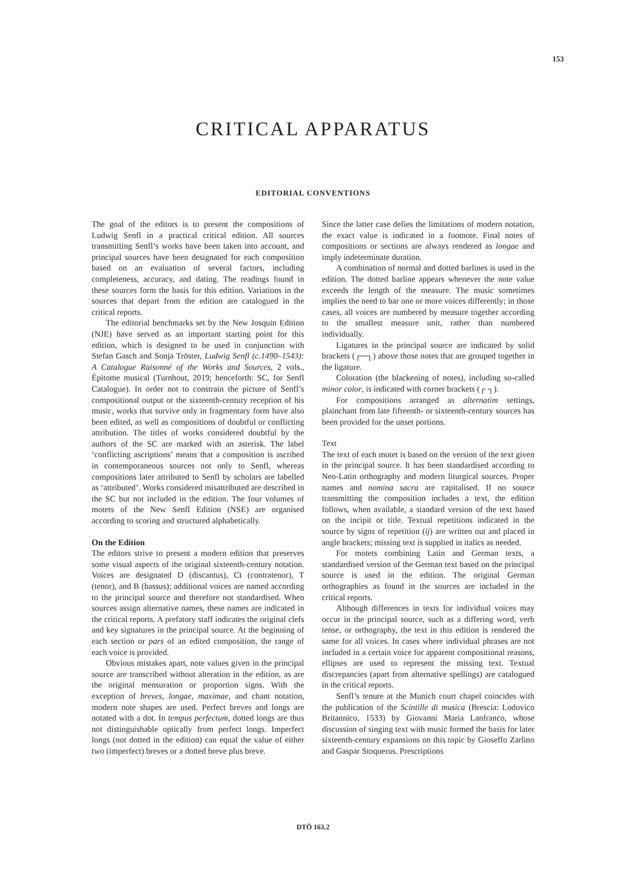153
CRITICAL APPARATUS
EDITORIAL CONVENTIONS
The goal of the editors is to present the compositions of Ludwig Senfl in a practical critical edition. All sources transmitting Senfl’s works have been taken into account, and principal sources have been designated for each composition based on an evaluation of several factors, including completeness, accuracy, and dating. The readings found in these sources form the basis for this edition. Variations in the sources that depart from the edition are catalogued in the critical reports.
The editorial benchmarks set by the New Josquin Edition (NJE) have served as an important starting point for this edition, which is designed to be used in conjunction with Stefan Gasch and Sonja Tröster, Ludwig Senfl (c.1490–1543): A Catalogue Raisonné of the Works and Sources, 2 vols., Épitome musical (Turnhout, 2019; henceforth: SC, for Senfl Catalogue). In order not to constrain the picture of Senfl’s compositional output or the sixteenth-century reception of his music, works that survive only in fragmentary form have also been edited, as well as compositions of doubtful or conflicting attribution. The titles of works considered doubtful by the authors of the SC are marked with an asterisk. The label ‘conflicting ascriptions’ means that a composition is ascribed in contemporaneous sources not only to Senfl, whereas compositions later attributed to Senfl by scholars are labelled as ‘attributed’. Works considered misattributed are described in the SC but not included in the edition. The four volumes of motets of the New Senfl Edition (NSE) are organised according to scoring and structured alphabetically.
On the Edition
The editors strive to present a modern edition that preserves some visual aspects of the original sixteenth-century notation. Voices are designated D (discantus), Ct (contratenor), T (tenor), and B (bassus); additional voices are named according to the principal source and therefore not standardised. When sources assign alternative names, these names are indicated in the critical reports. A prefatory staff indicates the original clefs and key signatures in the principal source. At the beginning of each section or pars of an edited composition, the range of each voice is provided.
Obvious mistakes apart, note values given in the principal source are transcribed without alteration in the edition, as are the original mensuration or proportion signs. With the exception of breves, longae, maximae, and chant notation, modern note shapes are used. Perfect breves and longs are notated with a dot. In tempus perfectum, dotted longs are thus not distinguishable optically from perfect longs. Imperfect longs (not dotted in the edition) can equal the value of either two (imperfect) breves or a dotted breve plus breve.
Since the latter case defies the limitations of modern notation, the exact value is indicated in a footnote. Final notes of compositions or sections are always rendered as longae and imply indeterminate duration.
A combination of normal and dotted barlines is used in the edition. The dotted barline appears whenever the note value exceeds the length of the measure. The music sometimes implies the need to bar one or more voices differently; in those cases, all voices are numbered by measure together according to the smallest measure unit, rather than numbered individually.
Ligatures in the principal source are indicated by solid brackets (┌─┐) above those notes that are grouped together in the ligature.
Coloration (the blackening of notes), including so-called minor color, is indicated with corner brackets (┌ ┐).
For compositions arranged as alternatim settings, plainchant from late fifteenth- or sixteenth-century sources has been provided for the unset portions.
Text
The text of each motet is based on the version of the text given in the principal source. It has been standardised according to Neo-Latin orthography and modern liturgical sources. Proper names and nomina sacra are capitalised. If no source transmitting the composition includes a text, the edition follows, when available, a standard version of the text based on the incipit or title. Textual repetitions indicated in the source by signs of repetition (ij) are written out and placed in angle brackets; missing text is supplied in italics as needed.
For motets combining Latin and German texts, a standardised version of the German text based on the principal source is used in the edition. The original German orthographies as found in the sources are included in the critical reports.
Although differences in texts for individual voices may occur in the principal source, such as a differing word, verb tense, or orthography, the text in this edition is rendered the same for all voices. In cases where individual phrases are not included in a certain voice for apparent compositional reasons, ellipses are used to represent the missing text. Textual discrepancies (apart from alternative spellings) are catalogued in the critical reports.
Senfl’s tenure at the Munich court chapel coincides with the publication of the Scintille di musica (Brescia: Lodovico Britannico, 1533) by Giovanni Maria Lanfranco, whose discussion of singing text with music formed the basis for later sixteenth-century expansions on this topic by Gioseffo Zarlino and Gaspar Stoquerus. Prescriptions
DTÖ 163.2